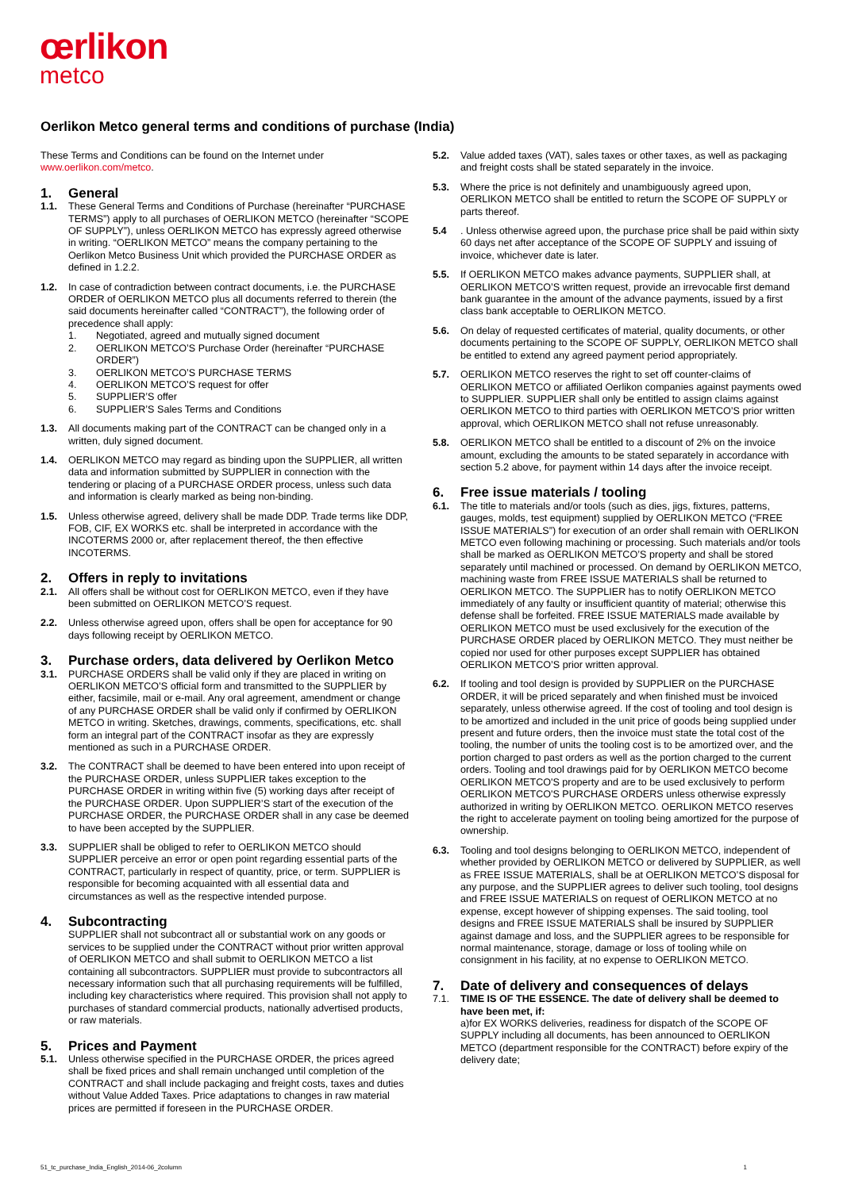œrlikon
metco
Oerlikon Metco general terms and conditions of purchase (India)
These Terms and Conditions can be found on the Internet under www.oerlikon.com/metco.
1. General
1.1. These General Terms and Conditions of Purchase (hereinafter “PURCHASE TERMS”) apply to all purchases of OERLIKON METCO (hereinafter “SCOPE OF SUPPLY”), unless OERLIKON METCO has expressly agreed otherwise in writing. “OERLIKON METCO” means the company pertaining to the Oerlikon Metco Business Unit which provided the PURCHASE ORDER as defined in 1.2.2.
1.2. In case of contradiction between contract documents, i.e. the PURCHASE ORDER of OERLIKON METCO plus all documents referred to therein (the said documents hereinafter called “CONTRACT”), the following order of precedence shall apply:
1. Negotiated, agreed and mutually signed document
2. OERLIKON METCO’S Purchase Order (hereinafter “PURCHASE ORDER”)
3. OERLIKON METCO’S PURCHASE TERMS
4. OERLIKON METCO’S request for offer
5. SUPPLIER’S offer
6. SUPPLIER’S Sales Terms and Conditions
1.3. All documents making part of the CONTRACT can be changed only in a written, duly signed document.
1.4. OERLIKON METCO may regard as binding upon the SUPPLIER, all written data and information submitted by SUPPLIER in connection with the tendering or placing of a PURCHASE ORDER process, unless such data and information is clearly marked as being non-binding.
1.5. Unless otherwise agreed, delivery shall be made DDP. Trade terms like DDP, FOB, CIF, EX WORKS etc. shall be interpreted in accordance with the INCOTERMS 2000 or, after replacement thereof, the then effective INCOTERMS.
2. Offers in reply to invitations
2.1. All offers shall be without cost for OERLIKON METCO, even if they have been submitted on OERLIKON METCO’S request.
2.2. Unless otherwise agreed upon, offers shall be open for acceptance for 90 days following receipt by OERLIKON METCO.
3. Purchase orders, data delivered by Oerlikon Metco
3.1. PURCHASE ORDERS shall be valid only if they are placed in writing on OERLIKON METCO’S official form and transmitted to the SUPPLIER by either, facsimile, mail or e-mail. Any oral agreement, amendment or change of any PURCHASE ORDER shall be valid only if confirmed by OERLIKON METCO in writing. Sketches, drawings, comments, specifications, etc. shall form an integral part of the CONTRACT insofar as they are expressly mentioned as such in a PURCHASE ORDER.
3.2. The CONTRACT shall be deemed to have been entered into upon receipt of the PURCHASE ORDER, unless SUPPLIER takes exception to the PURCHASE ORDER in writing within five (5) working days after receipt of the PURCHASE ORDER. Upon SUPPLIER’S start of the execution of the PURCHASE ORDER, the PURCHASE ORDER shall in any case be deemed to have been accepted by the SUPPLIER.
3.3. SUPPLIER shall be obliged to refer to OERLIKON METCO should SUPPLIER perceive an error or open point regarding essential parts of the CONTRACT, particularly in respect of quantity, price, or term. SUPPLIER is responsible for becoming acquainted with all essential data and circumstances as well as the respective intended purpose.
4. Subcontracting
SUPPLIER shall not subcontract all or substantial work on any goods or services to be supplied under the CONTRACT without prior written approval of OERLIKON METCO and shall submit to OERLIKON METCO a list containing all subcontractors. SUPPLIER must provide to subcontractors all necessary information such that all purchasing requirements will be fulfilled, including key characteristics where required. This provision shall not apply to purchases of standard commercial products, nationally advertised products, or raw materials.
5. Prices and Payment
5.1. Unless otherwise specified in the PURCHASE ORDER, the prices agreed shall be fixed prices and shall remain unchanged until completion of the CONTRACT and shall include packaging and freight costs, taxes and duties without Value Added Taxes. Price adaptations to changes in raw material prices are permitted if foreseen in the PURCHASE ORDER.
5.2. Value added taxes (VAT), sales taxes or other taxes, as well as packaging and freight costs shall be stated separately in the invoice.
5.3. Where the price is not definitely and unambiguously agreed upon, OERLIKON METCO shall be entitled to return the SCOPE OF SUPPLY or parts thereof.
5.4 . Unless otherwise agreed upon, the purchase price shall be paid within sixty 60 days net after acceptance of the SCOPE OF SUPPLY and issuing of invoice, whichever date is later.
5.5. If OERLIKON METCO makes advance payments, SUPPLIER shall, at OERLIKON METCO’S written request, provide an irrevocable first demand bank guarantee in the amount of the advance payments, issued by a first class bank acceptable to OERLIKON METCO.
5.6. On delay of requested certificates of material, quality documents, or other documents pertaining to the SCOPE OF SUPPLY, OERLIKON METCO shall be entitled to extend any agreed payment period appropriately.
5.7. OERLIKON METCO reserves the right to set off counter-claims of OERLIKON METCO or affiliated Oerlikon companies against payments owed to SUPPLIER. SUPPLIER shall only be entitled to assign claims against OERLIKON METCO to third parties with OERLIKON METCO’S prior written approval, which OERLIKON METCO shall not refuse unreasonably.
5.8. OERLIKON METCO shall be entitled to a discount of 2% on the invoice amount, excluding the amounts to be stated separately in accordance with section 5.2 above, for payment within 14 days after the invoice receipt.
6. Free issue materials / tooling
6.1. The title to materials and/or tools (such as dies, jigs, fixtures, patterns, gauges, molds, test equipment) supplied by OERLIKON METCO (“FREE ISSUE MATERIALS”) for execution of an order shall remain with OERLIKON METCO even following machining or processing. Such materials and/or tools shall be marked as OERLIKON METCO’S property and shall be stored separately until machined or processed. On demand by OERLIKON METCO, machining waste from FREE ISSUE MATERIALS shall be returned to OERLIKON METCO. The SUPPLIER has to notify OERLIKON METCO immediately of any faulty or insufficient quantity of material; otherwise this defense shall be forfeited. FREE ISSUE MATERIALS made available by OERLIKON METCO must be used exclusively for the execution of the PURCHASE ORDER placed by OERLIKON METCO. They must neither be copied nor used for other purposes except SUPPLIER has obtained OERLIKON METCO’S prior written approval.
6.2. If tooling and tool design is provided by SUPPLIER on the PURCHASE ORDER, it will be priced separately and when finished must be invoiced separately, unless otherwise agreed. If the cost of tooling and tool design is to be amortized and included in the unit price of goods being supplied under present and future orders, then the invoice must state the total cost of the tooling, the number of units the tooling cost is to be amortized over, and the portion charged to past orders as well as the portion charged to the current orders. Tooling and tool drawings paid for by OERLIKON METCO become OERLIKON METCO'S property and are to be used exclusively to perform OERLIKON METCO'S PURCHASE ORDERS unless otherwise expressly authorized in writing by OERLIKON METCO. OERLIKON METCO reserves the right to accelerate payment on tooling being amortized for the purpose of ownership.
6.3. Tooling and tool designs belonging to OERLIKON METCO, independent of whether provided by OERLIKON METCO or delivered by SUPPLIER, as well as FREE ISSUE MATERIALS, shall be at OERLIKON METCO’S disposal for any purpose, and the SUPPLIER agrees to deliver such tooling, tool designs and FREE ISSUE MATERIALS on request of OERLIKON METCO at no expense, except however of shipping expenses. The said tooling, tool designs and FREE ISSUE MATERIALS shall be insured by SUPPLIER against damage and loss, and the SUPPLIER agrees to be responsible for normal maintenance, storage, damage or loss of tooling while on consignment in his facility, at no expense to OERLIKON METCO.
7. Date of delivery and consequences of delays
7.1. TIME IS OF THE ESSENCE. The date of delivery shall be deemed to have been met, if:
a)for EX WORKS deliveries, readiness for dispatch of the SCOPE OF SUPPLY including all documents, has been announced to OERLIKON METCO (department responsible for the CONTRACT) before expiry of the delivery date;
51_tc_purchase_India_English_2014-06_2column 1